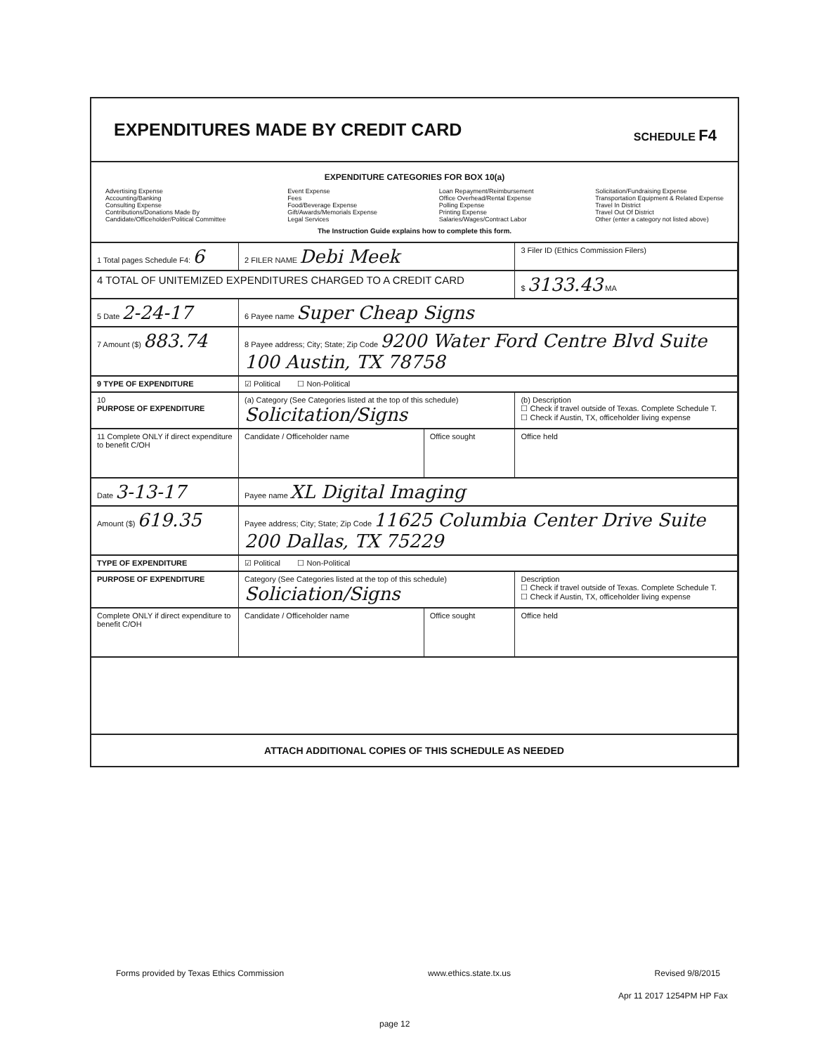EXPENDITURES MADE BY CREDIT CARD
SCHEDULE F4
EXPENDITURE CATEGORIES FOR BOX 10(a)
Advertising Expense
Accounting/Banking
Consulting Expense
Contributions/Donations Made By
Candidate/Officeholder/Political Committee
Event Expense
Fees
Food/Beverage Expense
Gift/Awards/Memorials Expense
Legal Services
Loan Repayment/Reimbursement
Office Overhead/Rental Expense
Polling Expense
Printing Expense
Salaries/Wages/Contract Labor
Solicitation/Fundraising Expense
Transportation Equipment & Related Expense
Travel In District
Travel Out Of District
Other (enter a category not listed above)
The Instruction Guide explains how to complete this form.
| 1 Total pages Schedule F4: 6 | 2 FILER NAME Debi Meek | | 3 Filer ID (Ethics Commission Filers) |
| 4 TOTAL OF UNITEMIZED EXPENDITURES CHARGED TO A CREDIT CARD | | | $ 3133.43 MA |
| 5 Date 2-24-17 | 6 Payee name Super Cheap Signs | | |
| 7 Amount ($) 883.74 | 8 Payee address; City; State; Zip Code 9200 Water Ford Centre Blvd Suite 100 Austin, TX 78758 | | |
| 9 TYPE OF EXPENDITURE | ☑ Political ☐ Non-Political | | |
| 10 PURPOSE OF EXPENDITURE | (a) Category (See Categories listed at the top of this schedule) Solicitation/Signs | | (b) Description ☐ Check if travel outside of Texas. Complete Schedule T. ☐ Check if Austin, TX, officeholder living expense |
| 11 Complete ONLY if direct expenditure to benefit C/OH | Candidate / Officeholder name | Office sought | Office held |
| Date 3-13-17 | Payee name XL Digital Imaging | | |
| Amount ($) 619.35 | Payee address; City; State; Zip Code 11625 Columbia Center Drive Suite 200 Dallas, TX 75229 | | |
| TYPE OF EXPENDITURE | ☑ Political ☐ Non-Political | | |
| PURPOSE OF EXPENDITURE | Category (See Categories listed at the top of this schedule) Soliciation/Signs | | Description ☐ Check if travel outside of Texas. Complete Schedule T. ☐ Check if Austin, TX, officeholder living expense |
| Complete ONLY if direct expenditure to benefit C/OH | Candidate / Officeholder name | Office sought | Office held |
| ATTACH ADDITIONAL COPIES OF THIS SCHEDULE AS NEEDED | | | |
Forms provided by Texas Ethics Commission www.ethics.state.tx.us Revised 9/8/2015
Apr 11 2017 1254PM HP Fax
page 12